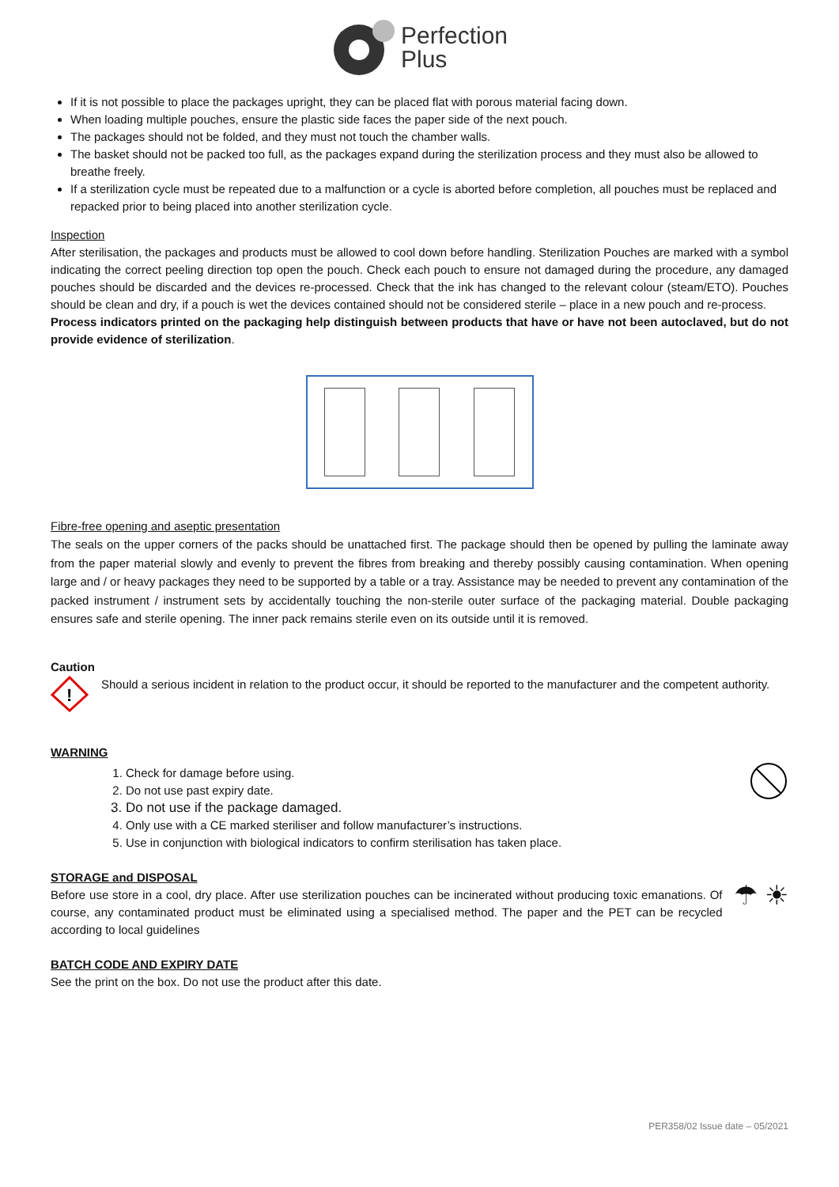Perfection
Plus
If it is not possible to place the packages upright, they can be placed flat with porous material facing down.
When loading multiple pouches, ensure the plastic side faces the paper side of the next pouch.
The packages should not be folded, and they must not touch the chamber walls.
The basket should not be packed too full, as the packages expand during the sterilization process and they must also be allowed to breathe freely.
If a sterilization cycle must be repeated due to a malfunction or a cycle is aborted before completion, all pouches must be replaced and repacked prior to being placed into another sterilization cycle.
Inspection
After sterilisation, the packages and products must be allowed to cool down before handling. Sterilization Pouches are marked with a symbol indicating the correct peeling direction top open the pouch. Check each pouch to ensure not damaged during the procedure, any damaged pouches should be discarded and the devices re-processed. Check that the ink has changed to the relevant colour (steam/ETO). Pouches should be clean and dry, if a pouch is wet the devices contained should not be considered sterile – place in a new pouch and re-process.
Process indicators printed on the packaging help distinguish between products that have or have not been autoclaved, but do not provide evidence of sterilization.
Fibre-free opening and aseptic presentation
The seals on the upper corners of the packs should be unattached first. The package should then be opened by pulling the laminate away from the paper material slowly and evenly to prevent the fibres from breaking and thereby possibly causing contamination. When opening large and / or heavy packages they need to be supported by a table or a tray. Assistance may be needed to prevent any contamination of the packed instrument / instrument sets by accidentally touching the non-sterile outer surface of the packaging material. Double packaging ensures safe and sterile opening. The inner pack remains sterile even on its outside until it is removed.
Caution
!
Should a serious incident in relation to the product occur, it should be reported to the manufacturer and the competent authority.
WARNING
1. Check for damage before using.
2. Do not use past expiry date.
3. Do not use if the package damaged.
4. Only use with a CE marked steriliser and follow manufacturer’s instructions.
5. Use in conjunction with biological indicators to confirm sterilisation has taken place.
STORAGE and DISPOSAL
Before use store in a cool, dry place. After use sterilization pouches can be incinerated without producing toxic emanations. Of course, any contaminated product must be eliminated using a specialised method. The paper and the PET can be recycled according to local guidelines
☂ ☀
BATCH CODE AND EXPIRY DATE
See the print on the box. Do not use the product after this date.
PER358/02 Issue date – 05/2021